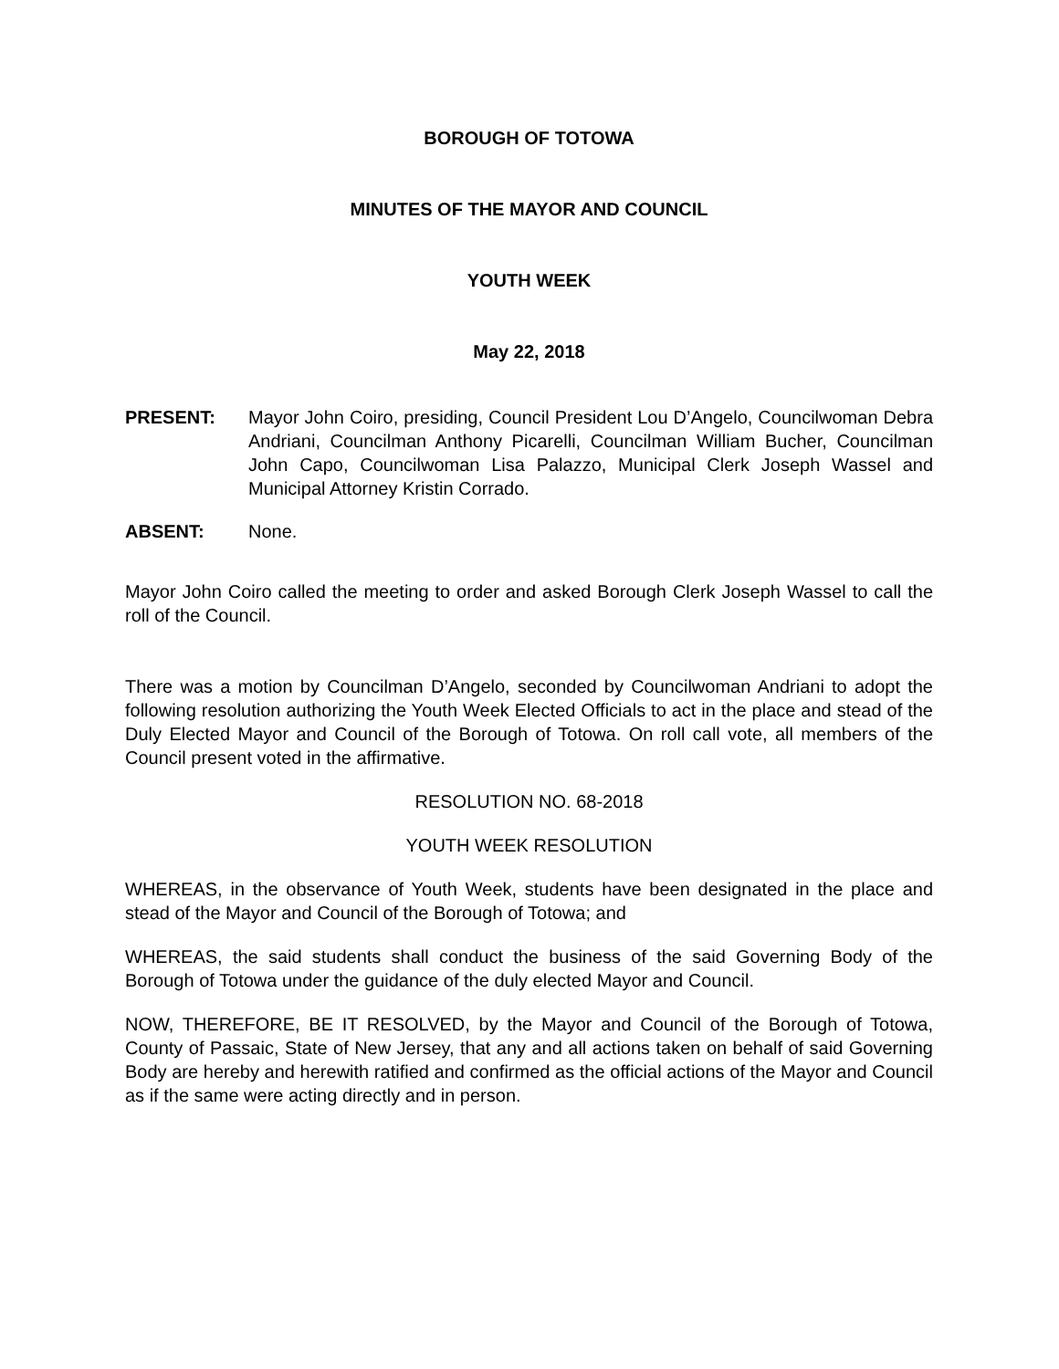BOROUGH OF TOTOWA
MINUTES OF THE MAYOR AND COUNCIL
YOUTH WEEK
May 22, 2018
PRESENT: Mayor John Coiro, presiding, Council President Lou D’Angelo, Councilwoman Debra Andriani, Councilman Anthony Picarelli, Councilman William Bucher, Councilman John Capo, Councilwoman Lisa Palazzo, Municipal Clerk Joseph Wassel and Municipal Attorney Kristin Corrado.
ABSENT: None.
Mayor John Coiro called the meeting to order and asked Borough Clerk Joseph Wassel to call the roll of the Council.
There was a motion by Councilman D’Angelo, seconded by Councilwoman Andriani to adopt the following resolution authorizing the Youth Week Elected Officials to act in the place and stead of the Duly Elected Mayor and Council of the Borough of Totowa. On roll call vote, all members of the Council present voted in the affirmative.
RESOLUTION NO. 68-2018
YOUTH WEEK RESOLUTION
WHEREAS, in the observance of Youth Week, students have been designated in the place and stead of the Mayor and Council of the Borough of Totowa; and
WHEREAS, the said students shall conduct the business of the said Governing Body of the Borough of Totowa under the guidance of the duly elected Mayor and Council.
NOW, THEREFORE, BE IT RESOLVED, by the Mayor and Council of the Borough of Totowa, County of Passaic, State of New Jersey, that any and all actions taken on behalf of said Governing Body are hereby and herewith ratified and confirmed as the official actions of the Mayor and Council as if the same were acting directly and in person.